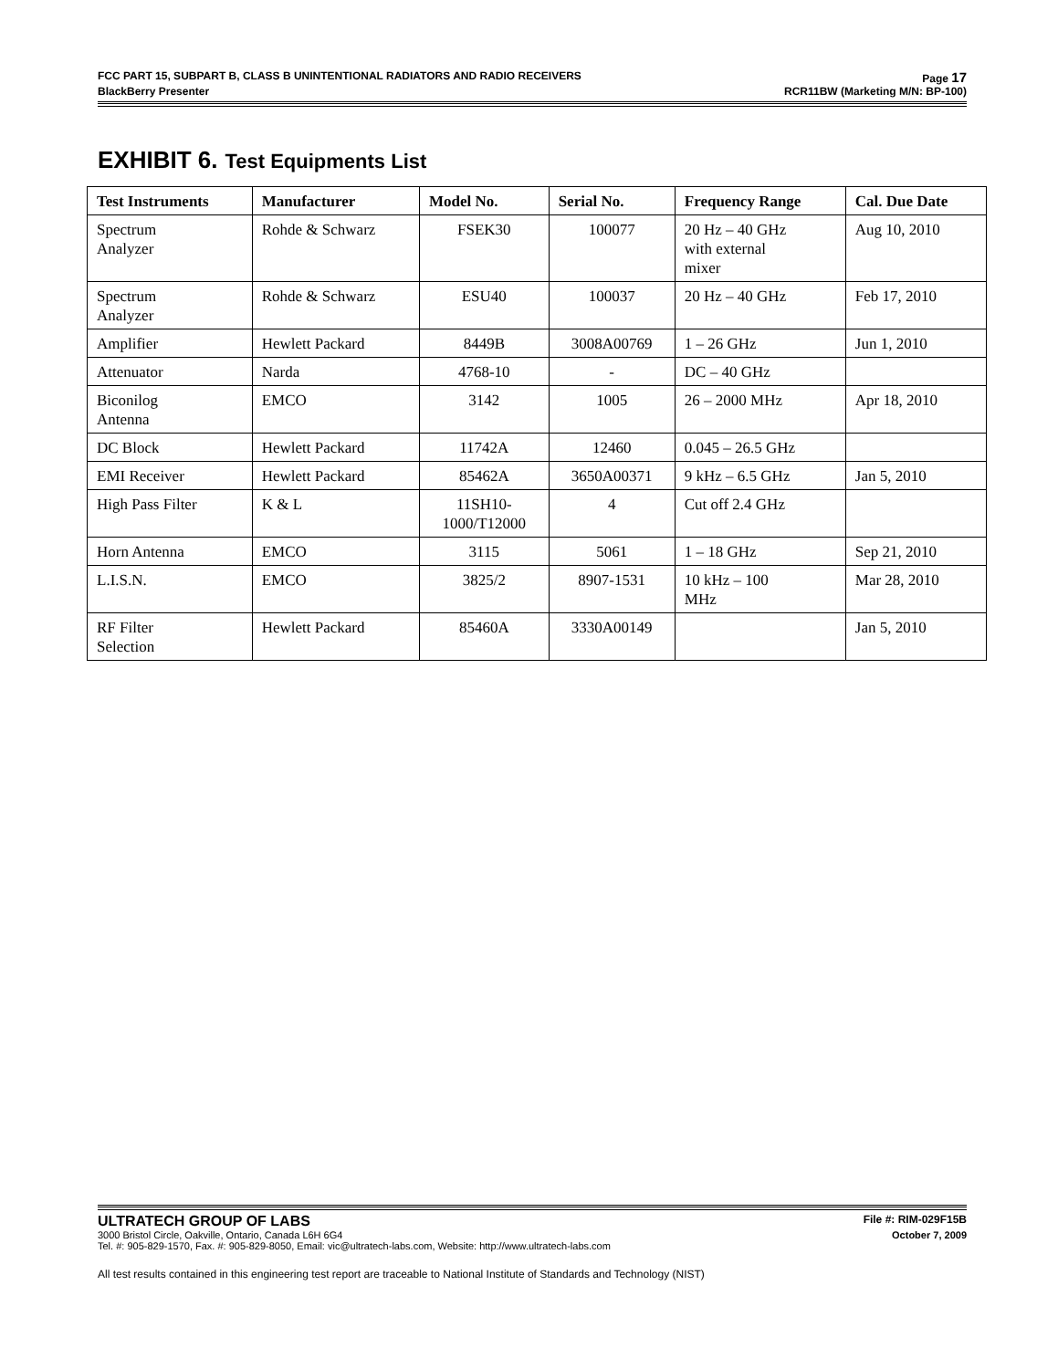FCC PART 15, SUBPART B, CLASS B UNINTENTIONAL RADIATORS AND RADIO RECEIVERS Page 17
BlackBerry Presenter RCR11BW (Marketing M/N: BP-100)
EXHIBIT 6. Test Equipments List
| Test Instruments | Manufacturer | Model No. | Serial No. | Frequency Range | Cal. Due Date |
| --- | --- | --- | --- | --- | --- |
| Spectrum Analyzer | Rohde & Schwarz | FSEK30 | 100077 | 20 Hz – 40 GHz with external mixer | Aug 10, 2010 |
| Spectrum Analyzer | Rohde & Schwarz | ESU40 | 100037 | 20 Hz – 40 GHz | Feb 17, 2010 |
| Amplifier | Hewlett Packard | 8449B | 3008A00769 | 1 – 26 GHz | Jun 1, 2010 |
| Attenuator | Narda | 4768-10 | - | DC – 40 GHz | |
| Biconilog Antenna | EMCO | 3142 | 1005 | 26 – 2000 MHz | Apr 18, 2010 |
| DC Block | Hewlett Packard | 11742A | 12460 | 0.045 – 26.5 GHz | |
| EMI Receiver | Hewlett Packard | 85462A | 3650A00371 | 9 kHz – 6.5 GHz | Jan 5, 2010 |
| High Pass Filter | K & L | 11SH10- 1000/T12000 | 4 | Cut off 2.4 GHz | |
| Horn Antenna | EMCO | 3115 | 5061 | 1 – 18 GHz | Sep 21, 2010 |
| L.I.S.N. | EMCO | 3825/2 | 8907-1531 | 10 kHz – 100 MHz | Mar 28, 2010 |
| RF Filter Selection | Hewlett Packard | 85460A | 3330A00149 | | Jan 5, 2010 |
ULTRATECH GROUP OF LABS File #: RIM-029F15B
3000 Bristol Circle, Oakville, Ontario, Canada L6H 6G4 October 7, 2009
Tel. #: 905-829-1570, Fax. #: 905-829-8050, Email: vic@ultratech-labs.com, Website: http://www.ultratech-labs.com
All test results contained in this engineering test report are traceable to National Institute of Standards and Technology (NIST)